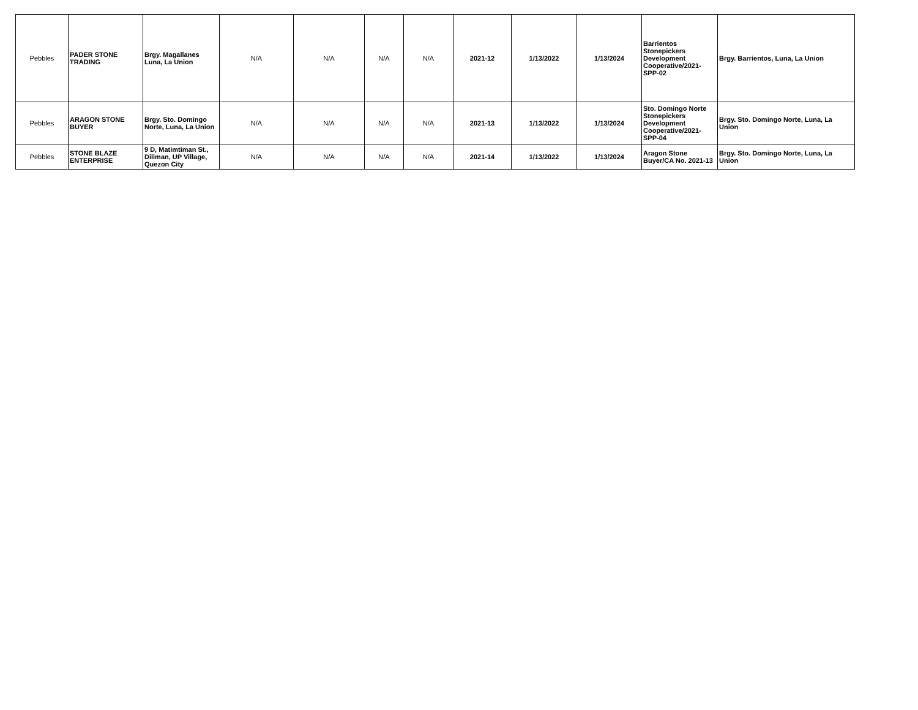| Pebbles | PADER STONE TRADING | Brgy. Magallanes Luna, La Union | N/A | N/A | N/A | N/A | 2021-12 | 1/13/2022 | 1/13/2024 | Barrientos Stonepickers Development Cooperative/2021-SPP-02 | Brgy. Barrientos, Luna, La Union |
| Pebbles | ARAGON STONE BUYER | Brgy. Sto. Domingo Norte, Luna, La Union | N/A | N/A | N/A | N/A | 2021-13 | 1/13/2022 | 1/13/2024 | Sto. Domingo Norte Stonepickers Development Cooperative/2021-SPP-04 | Brgy. Sto. Domingo Norte, Luna, La Union |
| Pebbles | STONE BLAZE ENTERPRISE | 9 D, Matimtiman St., Diliman, UP Village, Quezon City | N/A | N/A | N/A | N/A | 2021-14 | 1/13/2022 | 1/13/2024 | Aragon Stone Buyer/CA No. 2021-13 | Brgy. Sto. Domingo Norte, Luna, La Union |